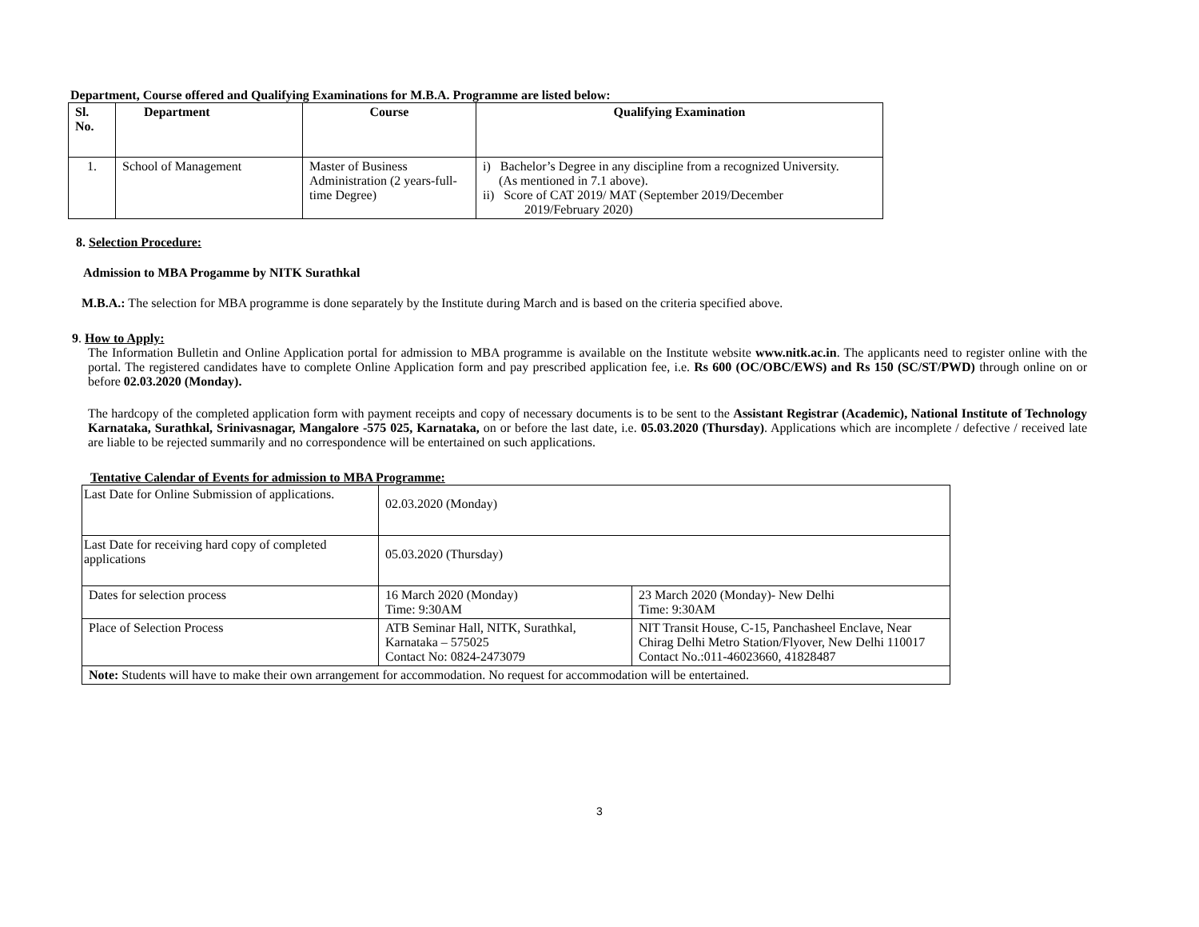Department, Course offered and Qualifying Examinations for M.B.A. Programme are listed below:
| Sl. No. | Department | Course | Qualifying Examination |
| --- | --- | --- | --- |
| 1. | School of Management | Master of Business Administration (2 years-full-time Degree) | i) Bachelor’s Degree in any discipline from a recognized University. (As mentioned in 7.1 above). ii) Score of CAT 2019/ MAT (September 2019/December 2019/February 2020) |
8. Selection Procedure:
Admission to MBA Progamme by NITK Surathkal
M.B.A.: The selection for MBA programme is done separately by the Institute during March and is based on the criteria specified above.
9. How to Apply:
The Information Bulletin and Online Application portal for admission to MBA programme is available on the Institute website www.nitk.ac.in. The applicants need to register online with the portal. The registered candidates have to complete Online Application form and pay prescribed application fee, i.e. Rs 600 (OC/OBC/EWS) and Rs 150 (SC/ST/PWD) through online on or before 02.03.2020 (Monday).
The hardcopy of the completed application form with payment receipts and copy of necessary documents is to be sent to the Assistant Registrar (Academic), National Institute of Technology Karnataka, Surathkal, Srinivasnagar, Mangalore -575 025, Karnataka, on or before the last date, i.e. 05.03.2020 (Thursday). Applications which are incomplete / defective / received late are liable to be rejected summarily and no correspondence will be entertained on such applications.
Tentative Calendar of Events for admission to MBA Programme:
| Last Date for Online Submission of applications. | 02.03.2020 (Monday) | |
| Last Date for receiving hard copy of completed applications | 05.03.2020 (Thursday) | |
| Dates for selection process | 16 March 2020 (Monday) Time: 9:30AM | 23 March 2020 (Monday)- New Delhi Time: 9:30AM |
| Place of Selection Process | ATB Seminar Hall, NITK, Surathkal, Karnataka – 575025 Contact No: 0824-2473079 | NIT Transit House, C-15, Panchasheel Enclave, Near Chirag Delhi Metro Station/Flyover, New Delhi 110017 Contact No.:011-46023660, 41828487 |
| Note: Students will have to make their own arrangement for accommodation. No request for accommodation will be entertained. | | |
3